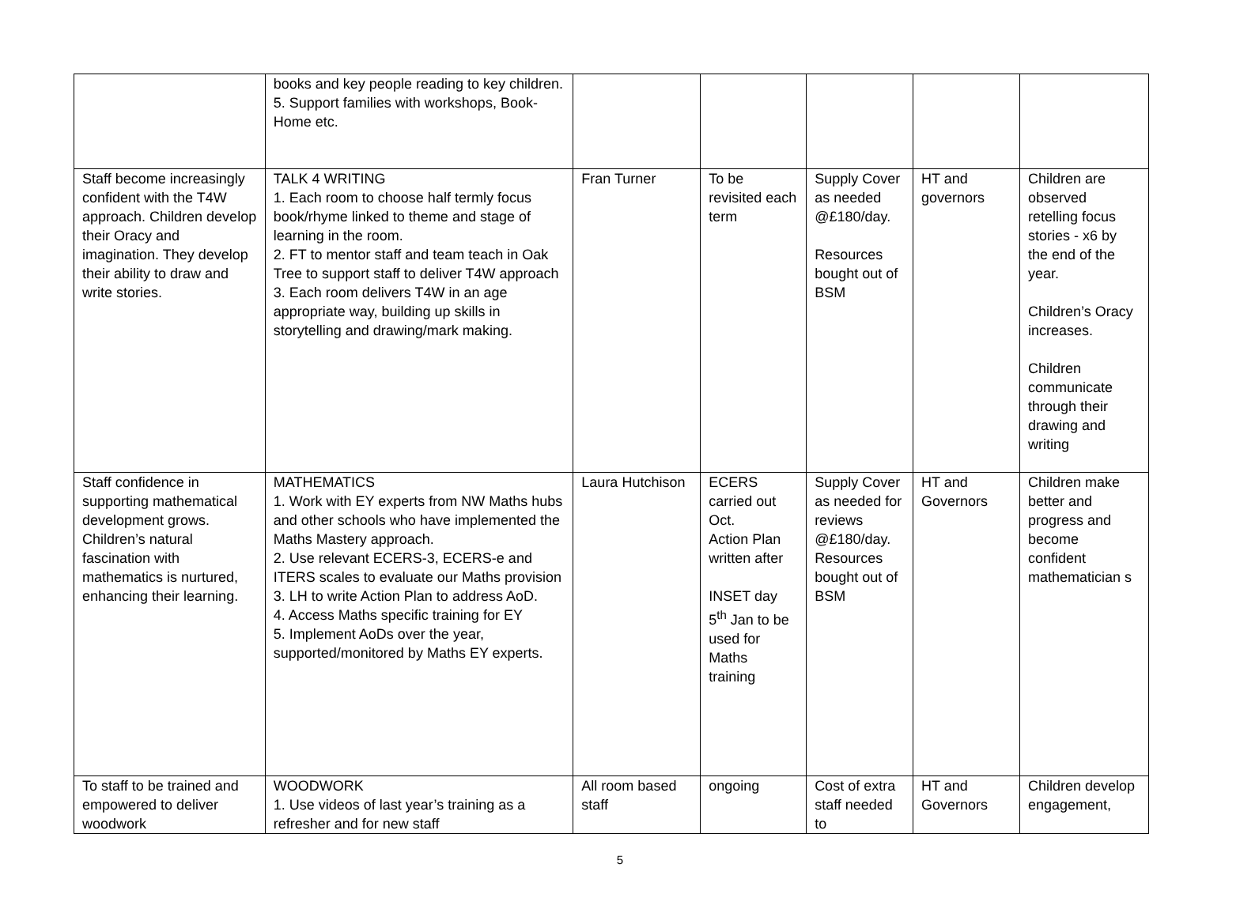| | books and key people reading to key children. 5. Support families with workshops, Book-Home etc. | | | | | |
| Staff become increasingly confident with the T4W approach. Children develop their Oracy and imagination. They develop their ability to draw and write stories. | TALK 4 WRITING 1. Each room to choose half termly focus book/rhyme linked to theme and stage of learning in the room. 2. FT to mentor staff and team teach in Oak Tree to support staff to deliver T4W approach 3. Each room delivers T4W in an age appropriate way, building up skills in storytelling and drawing/mark making. | Fran Turner | To be revisited each term | Supply Cover as needed @£180/day. Resources bought out of BSM | HT and governors | Children are observed retelling focus stories - x6 by the end of the year. Children’s Oracy increases. Children communicate through their drawing and writing |
| Staff confidence in supporting mathematical development grows. Children’s natural fascination with mathematics is nurtured, enhancing their learning. | MATHEMATICS 1. Work with EY experts from NW Maths hubs and other schools who have implemented the Maths Mastery approach. 2. Use relevant ECERS-3, ECERS-e and ITERS scales to evaluate our Maths provision 3. LH to write Action Plan to address AoD. 4. Access Maths specific training for EY 5. Implement AoDs over the year, supported/monitored by Maths EY experts. | Laura Hutchison | ECERS carried out Oct. Action Plan written after INSET day 5<sup>th</sup> Jan to be used for Maths training | Supply Cover as needed for reviews @£180/day. Resources bought out of BSM | HT and Governors | Children make better and progress and become confident mathematician s |
| To staff to be trained and empowered to deliver woodwork | WOODWORK 1. Use videos of last year’s training as a refresher and for new staff | All room based staff | ongoing | Cost of extra staff needed to | HT and Governors | Children develop engagement, |
5